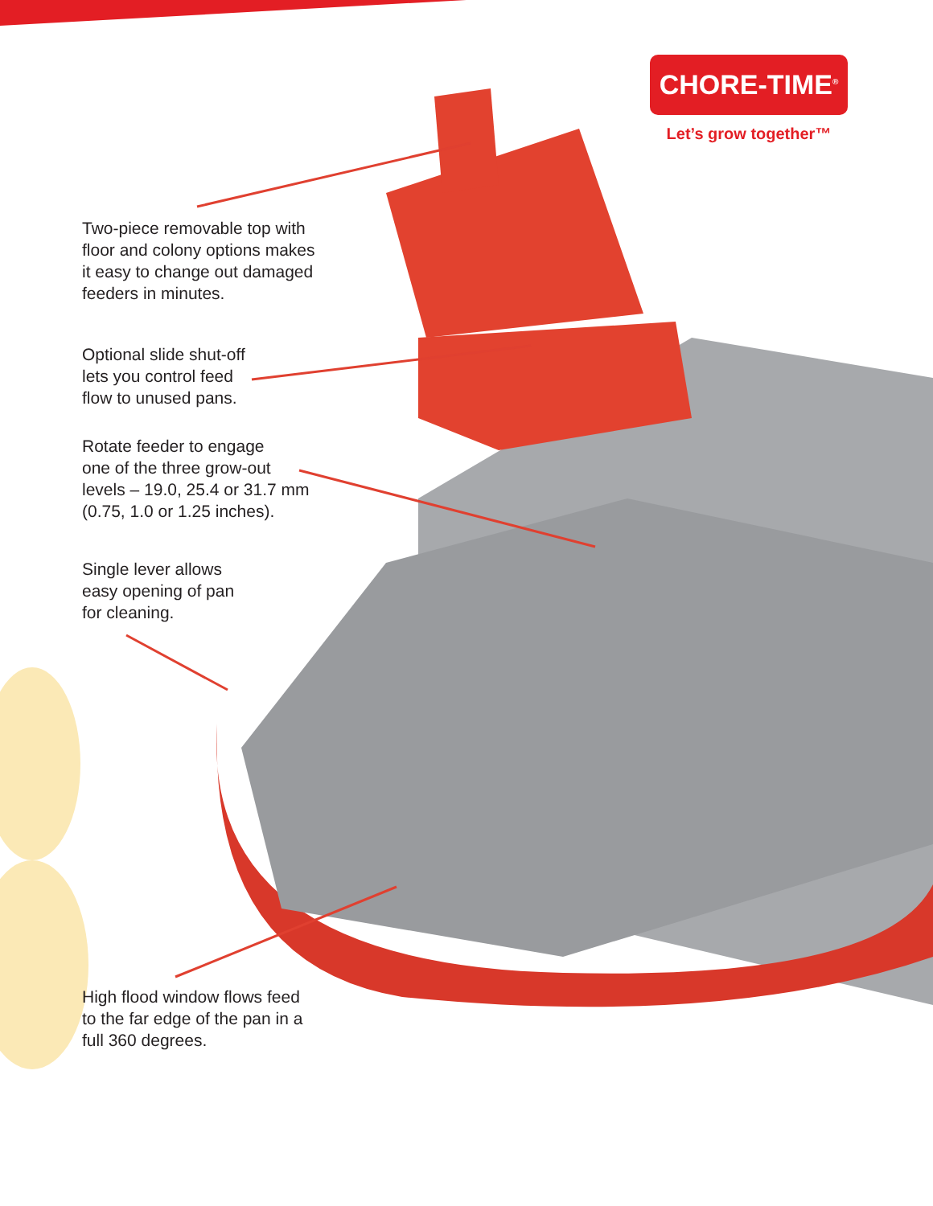CHORE-TIME<sup>®</sup>
Let’s grow together™
Two-piece removable top with
floor and colony options makes
it easy to change out damaged
feeders in minutes.
Optional slide shut-off
lets you control feed
flow to unused pans.
Rotate feeder to engage
one of the three grow-out
levels – 19.0, 25.4 or 31.7 mm
(0.75, 1.0 or 1.25 inches).
Single lever allows
easy opening of pan
for cleaning.
High flood window flows feed
to the far edge of the pan in a
full 360 degrees.